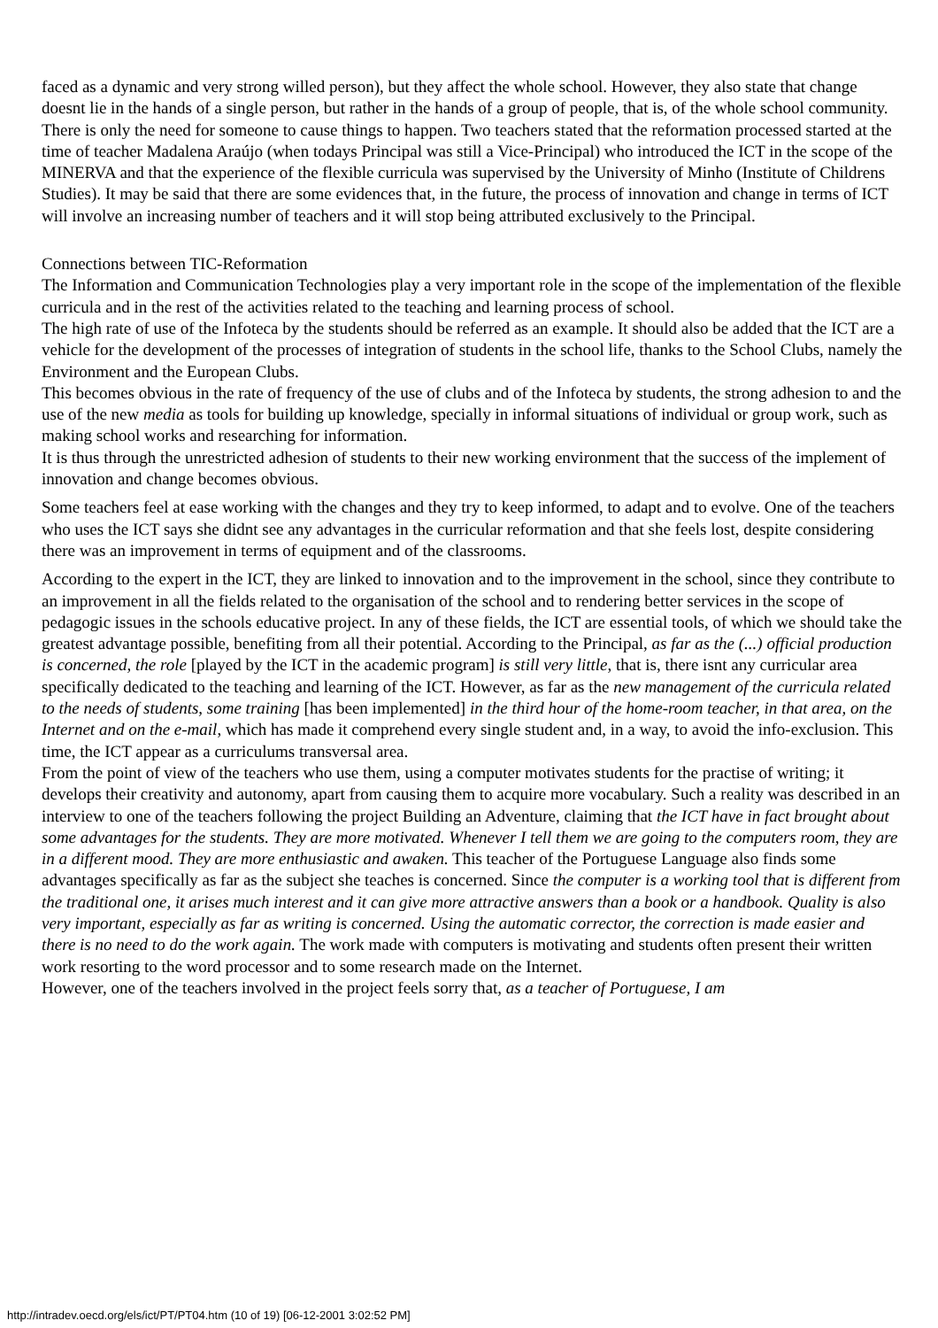faced as a dynamic and very strong willed person), but they affect the whole school. However, they also state that change doesnt lie in the hands of a single person, but rather in the hands of a group of people, that is, of the whole school community. There is only the need for someone to cause things to happen. Two teachers stated that the reformation processed started at the time of teacher Madalena Araújo (when todays Principal was still a Vice-Principal) who introduced the ICT in the scope of the MINERVA and that the experience of the flexible curricula was supervised by the University of Minho (Institute of Childrens Studies). It may be said that there are some evidences that, in the future, the process of innovation and change in terms of ICT will involve an increasing number of teachers and it will stop being attributed exclusively to the Principal.
Connections between TIC-Reformation
The Information and Communication Technologies play a very important role in the scope of the implementation of the flexible curricula and in the rest of the activities related to the teaching and learning process of school.
The high rate of use of the Infoteca by the students should be referred as an example. It should also be added that the ICT are a vehicle for the development of the processes of integration of students in the school life, thanks to the School Clubs, namely the Environment and the European Clubs.
This becomes obvious in the rate of frequency of the use of clubs and of the Infoteca by students, the strong adhesion to and the use of the new media as tools for building up knowledge, specially in informal situations of individual or group work, such as making school works and researching for information.
It is thus through the unrestricted adhesion of students to their new working environment that the success of the implement of innovation and change becomes obvious.
Some teachers feel at ease working with the changes and they try to keep informed, to adapt and to evolve. One of the teachers who uses the ICT says she didnt see any advantages in the curricular reformation and that she feels lost, despite considering there was an improvement in terms of equipment and of the classrooms.
According to the expert in the ICT, they are linked to innovation and to the improvement in the school, since they contribute to an improvement in all the fields related to the organisation of the school and to rendering better services in the scope of pedagogic issues in the schools educative project. In any of these fields, the ICT are essential tools, of which we should take the greatest advantage possible, benefiting from all their potential. According to the Principal, as far as the (...) official production is concerned, the role [played by the ICT in the academic program] is still very little, that is, there isnt any curricular area specifically dedicated to the teaching and learning of the ICT. However, as far as the new management of the curricula related to the needs of students, some training [has been implemented] in the third hour of the home-room teacher, in that area, on the Internet and on the e-mail, which has made it comprehend every single student and, in a way, to avoid the info-exclusion. This time, the ICT appear as a curriculums transversal area.
From the point of view of the teachers who use them, using a computer motivates students for the practise of writing; it develops their creativity and autonomy, apart from causing them to acquire more vocabulary. Such a reality was described in an interview to one of the teachers following the project Building an Adventure, claiming that the ICT have in fact brought about some advantages for the students. They are more motivated. Whenever I tell them we are going to the computers room, they are in a different mood. They are more enthusiastic and awaken. This teacher of the Portuguese Language also finds some advantages specifically as far as the subject she teaches is concerned. Since the computer is a working tool that is different from the traditional one, it arises much interest and it can give more attractive answers than a book or a handbook. Quality is also very important, especially as far as writing is concerned. Using the automatic corrector, the correction is made easier and there is no need to do the work again. The work made with computers is motivating and students often present their written work resorting to the word processor and to some research made on the Internet.
However, one of the teachers involved in the project feels sorry that, as a teacher of Portuguese, I am
http://intradev.oecd.org/els/ict/PT/PT04.htm (10 of 19) [06-12-2001 3:02:52 PM]